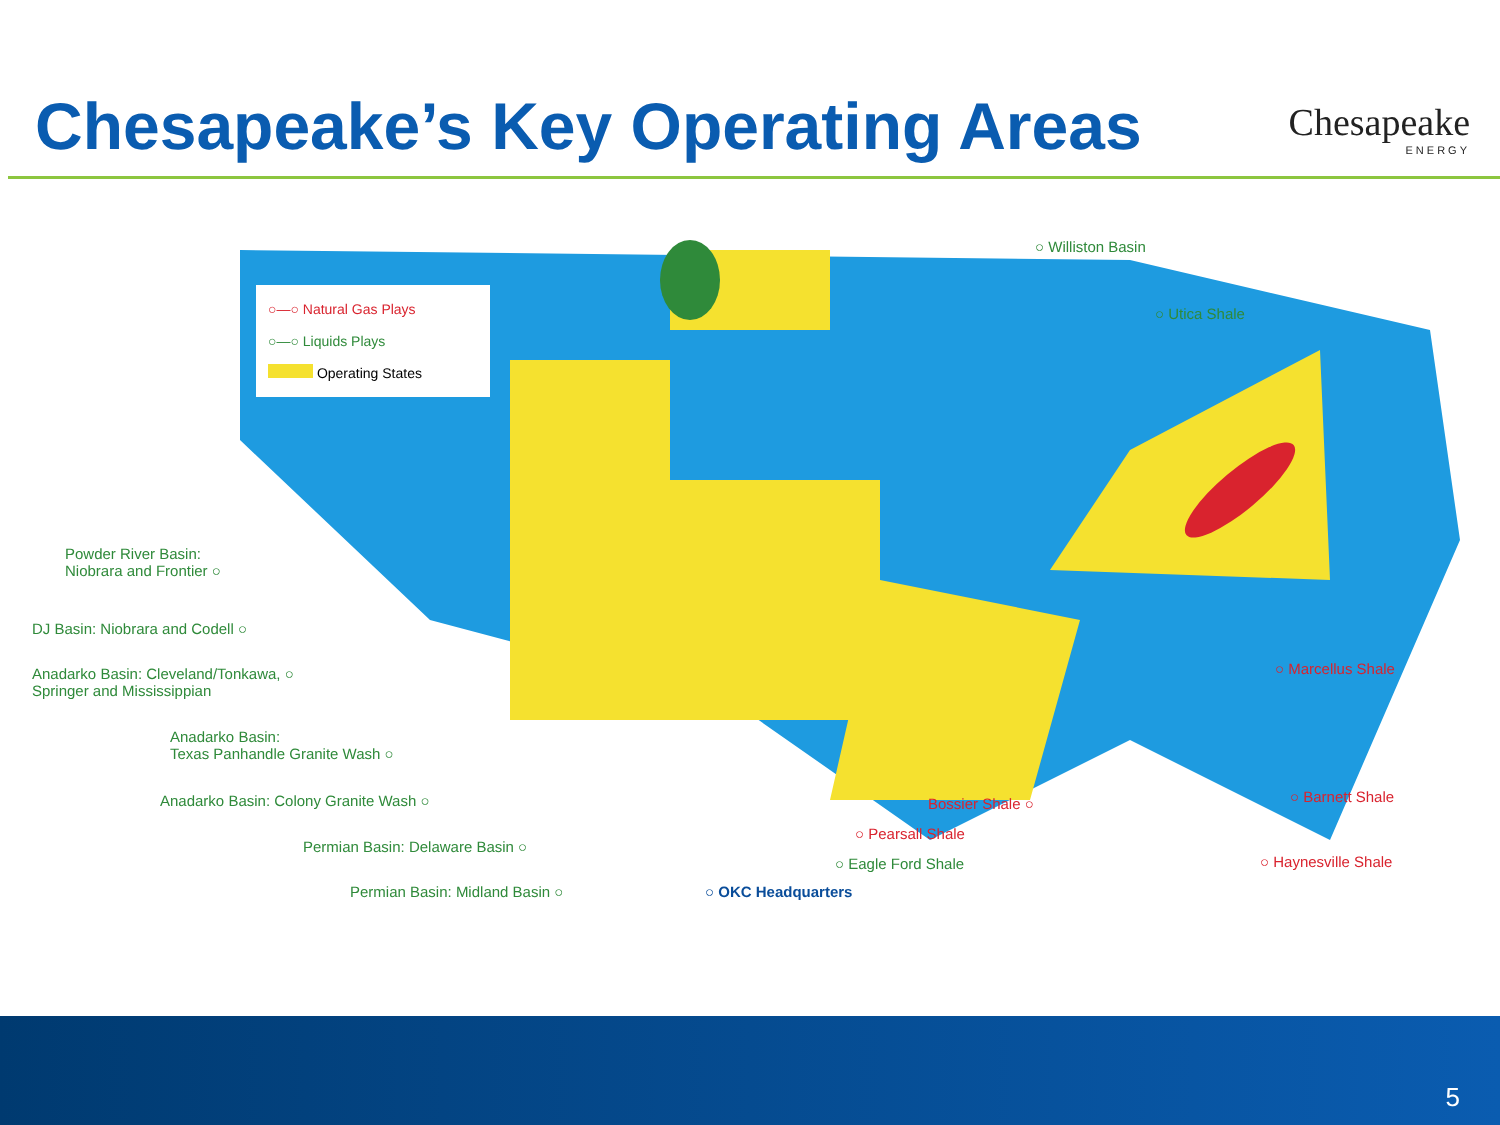Chesapeake’s Key Operating Areas
Chesapeake
ENERGY
○—○ Natural Gas Plays
○—○ Liquids Plays
Operating States
○ Williston Basin
○ Utica Shale
Powder River Basin:
Niobrara and Frontier ○
DJ Basin: Niobrara and Codell ○
Anadarko Basin: Cleveland/Tonkawa, ○
Springer and Mississippian
Anadarko Basin:
Texas Panhandle Granite Wash ○
Anadarko Basin: Colony Granite Wash ○
Permian Basin: Delaware Basin ○
Permian Basin: Midland Basin ○ ○ OKC Headquarters
○ Marcellus Shale
Bossier Shale ○
○ Pearsall Shale
○ Eagle Ford Shale
○ Barnett Shale
○ Haynesville Shale
5